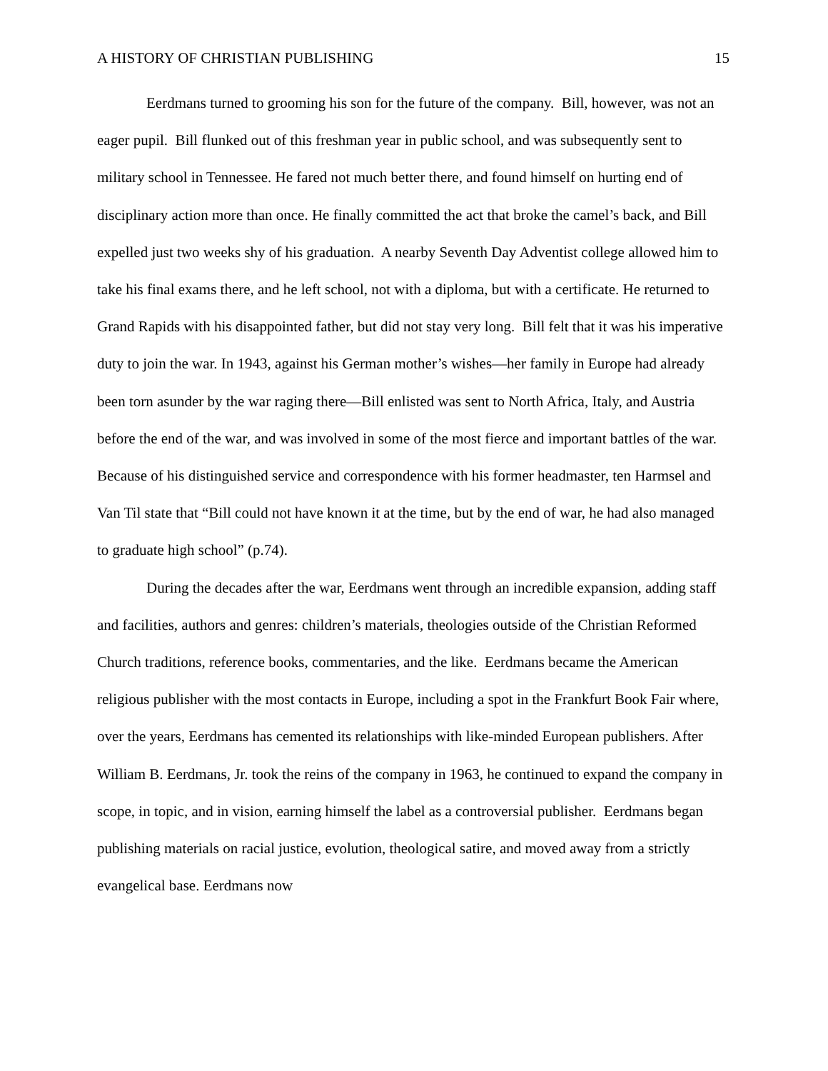A HISTORY OF CHRISTIAN PUBLISHING 15
Eerdmans turned to grooming his son for the future of the company. Bill, however, was not an eager pupil. Bill flunked out of this freshman year in public school, and was subsequently sent to military school in Tennessee. He fared not much better there, and found himself on hurting end of disciplinary action more than once. He finally committed the act that broke the camel’s back, and Bill expelled just two weeks shy of his graduation. A nearby Seventh Day Adventist college allowed him to take his final exams there, and he left school, not with a diploma, but with a certificate. He returned to Grand Rapids with his disappointed father, but did not stay very long. Bill felt that it was his imperative duty to join the war. In 1943, against his German mother’s wishes—her family in Europe had already been torn asunder by the war raging there—Bill enlisted was sent to North Africa, Italy, and Austria before the end of the war, and was involved in some of the most fierce and important battles of the war. Because of his distinguished service and correspondence with his former headmaster, ten Harmsel and Van Til state that “Bill could not have known it at the time, but by the end of war, he had also managed to graduate high school” (p.74).
During the decades after the war, Eerdmans went through an incredible expansion, adding staff and facilities, authors and genres: children’s materials, theologies outside of the Christian Reformed Church traditions, reference books, commentaries, and the like. Eerdmans became the American religious publisher with the most contacts in Europe, including a spot in the Frankfurt Book Fair where, over the years, Eerdmans has cemented its relationships with like-minded European publishers. After William B. Eerdmans, Jr. took the reins of the company in 1963, he continued to expand the company in scope, in topic, and in vision, earning himself the label as a controversial publisher. Eerdmans began publishing materials on racial justice, evolution, theological satire, and moved away from a strictly evangelical base. Eerdmans now